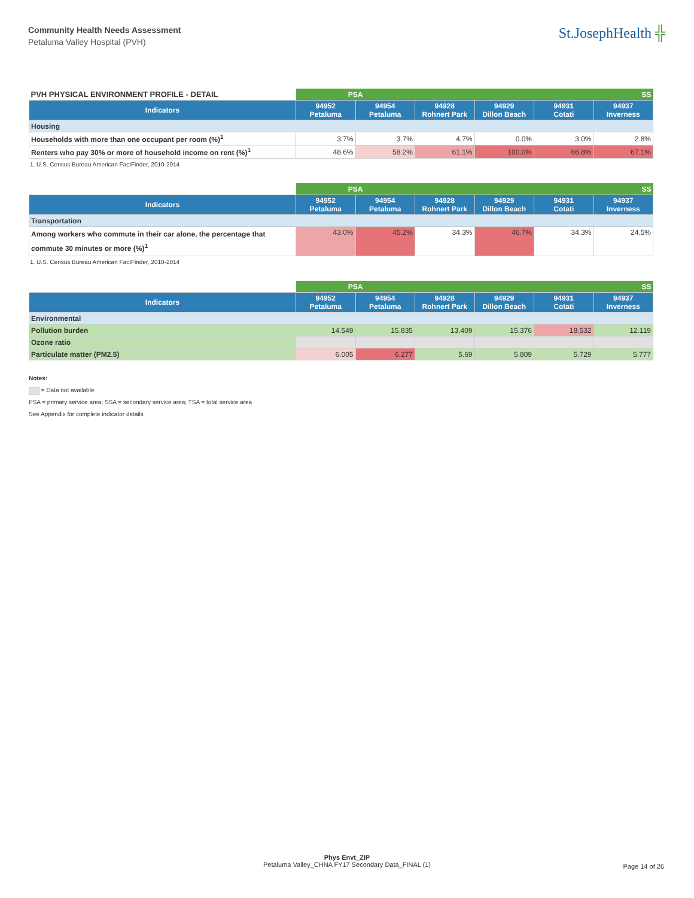Community Health Needs Assessment
Petaluma Valley Hospital (PVH)
St.JosephHealth ╬
| PVH PHYSICAL ENVIRONMENT PROFILE - DETAIL | PSA | | SS | | | |
| Indicators | 94952 Petaluma | 94954 Petaluma | 94928 Rohnert Park | 94929 Dillon Beach | 94931 Cotati | 94937 Inverness |
| Housing | | | | | | |
| Households with more than one occupant per room (%)<sup>1</sup> | 3.7% | 3.7% | 4.7% | 0.0% | 3.0% | 2.8% |
| Renters who pay 30% or more of household income on rent (%)<sup>1</sup> | 48.6% | 58.2% | 61.1% | 100.0% | 66.8% | 67.1% |
1. U.S. Census Bureau American FactFinder, 2010-2014
| | PSA | | SS | | | |
| Indicators | 94952 Petaluma | 94954 Petaluma | 94928 Rohnert Park | 94929 Dillon Beach | 94931 Cotati | 94937 Inverness |
| Transportation | | | | | | |
| Among workers who commute in their car alone, the percentage that commute 30 minutes or more (%)<sup>1</sup> | 43.0% | 45.2% | 34.3% | 46.7% | 34.3% | 24.5% |
1. U.S. Census Bureau American FactFinder, 2010-2014
| | PSA | | SS | | | |
| Indicators | 94952 Petaluma | 94954 Petaluma | 94928 Rohnert Park | 94929 Dillon Beach | 94931 Cotati | 94937 Inverness |
| Environmental | | | | | | |
| Pollution burden | 14.549 | 15.835 | 13.409 | 15.376 | 18.532 | 12.119 |
| Ozone ratio | | | | | | |
| Particulate matter (PM2.5) | 6.005 | 6.277 | 5.69 | 5.809 | 5.729 | 5.777 |
Notes:
= Data not available
PSA = primary service area; SSA = secondary service area; TSA = total service area
See Appendix for complete indicator details
Phys Envt_ZIP
Petaluma Valley_CHNA FY17 Secondary Data_FINAL (1)
Page 14 of 26